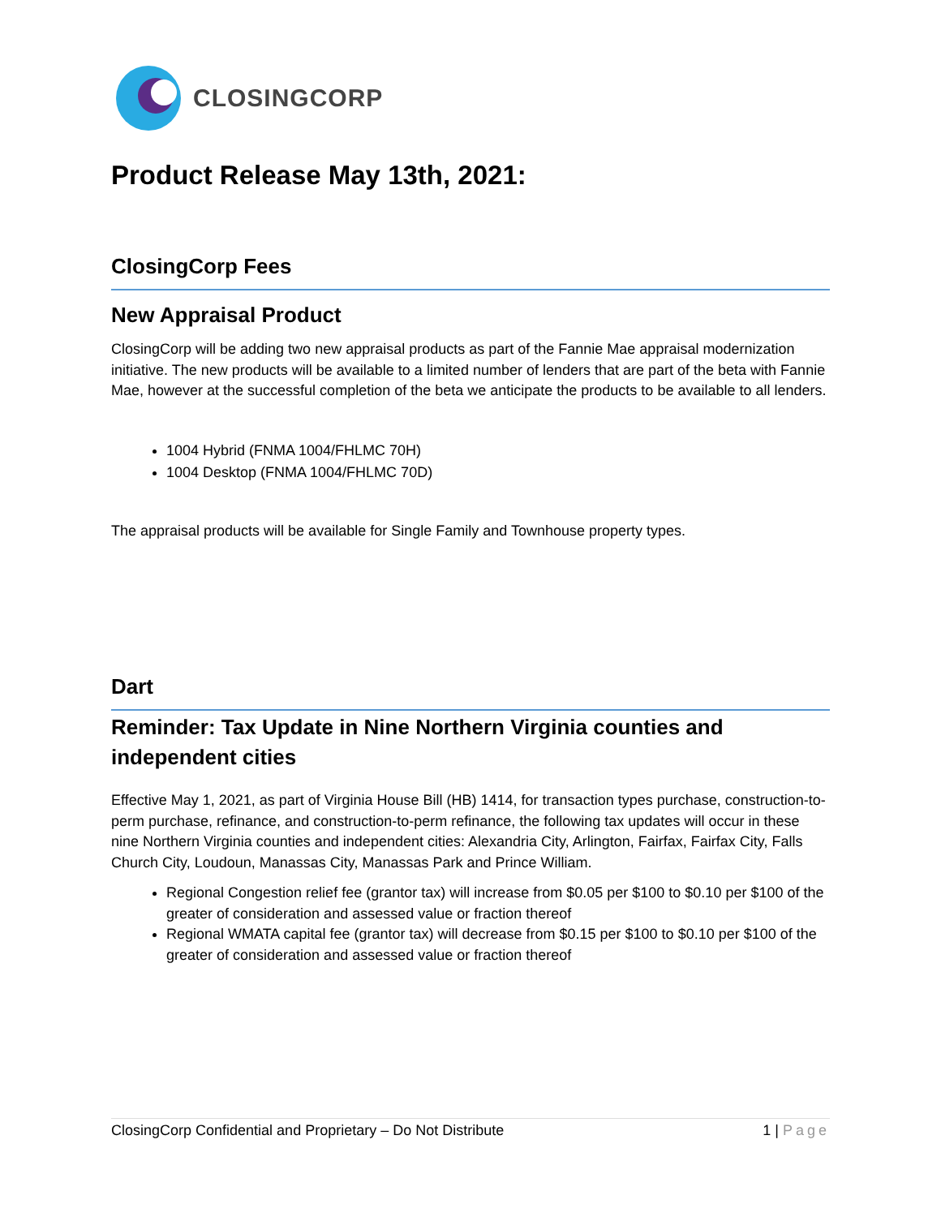CLOSINGCORP
Product Release May 13th, 2021:
ClosingCorp Fees
New Appraisal Product
ClosingCorp will be adding two new appraisal products as part of the Fannie Mae appraisal modernization initiative. The new products will be available to a limited number of lenders that are part of the beta with Fannie Mae, however at the successful completion of the beta we anticipate the products to be available to all lenders.
1004 Hybrid (FNMA 1004/FHLMC 70H)
1004 Desktop (FNMA 1004/FHLMC 70D)
The appraisal products will be available for Single Family and Townhouse property types.
Dart
Reminder: Tax Update in Nine Northern Virginia counties and independent cities
Effective May 1, 2021, as part of Virginia House Bill (HB) 1414, for transaction types purchase, construction-to-perm purchase, refinance, and construction-to-perm refinance, the following tax updates will occur in these nine Northern Virginia counties and independent cities: Alexandria City, Arlington, Fairfax, Fairfax City, Falls Church City, Loudoun, Manassas City, Manassas Park and Prince William.
Regional Congestion relief fee (grantor tax) will increase from $0.05 per $100 to $0.10 per $100 of the greater of consideration and assessed value or fraction thereof
Regional WMATA capital fee (grantor tax) will decrease from $0.15 per $100 to $0.10 per $100 of the greater of consideration and assessed value or fraction thereof
ClosingCorp Confidential and Proprietary – Do Not Distribute 1 | Page